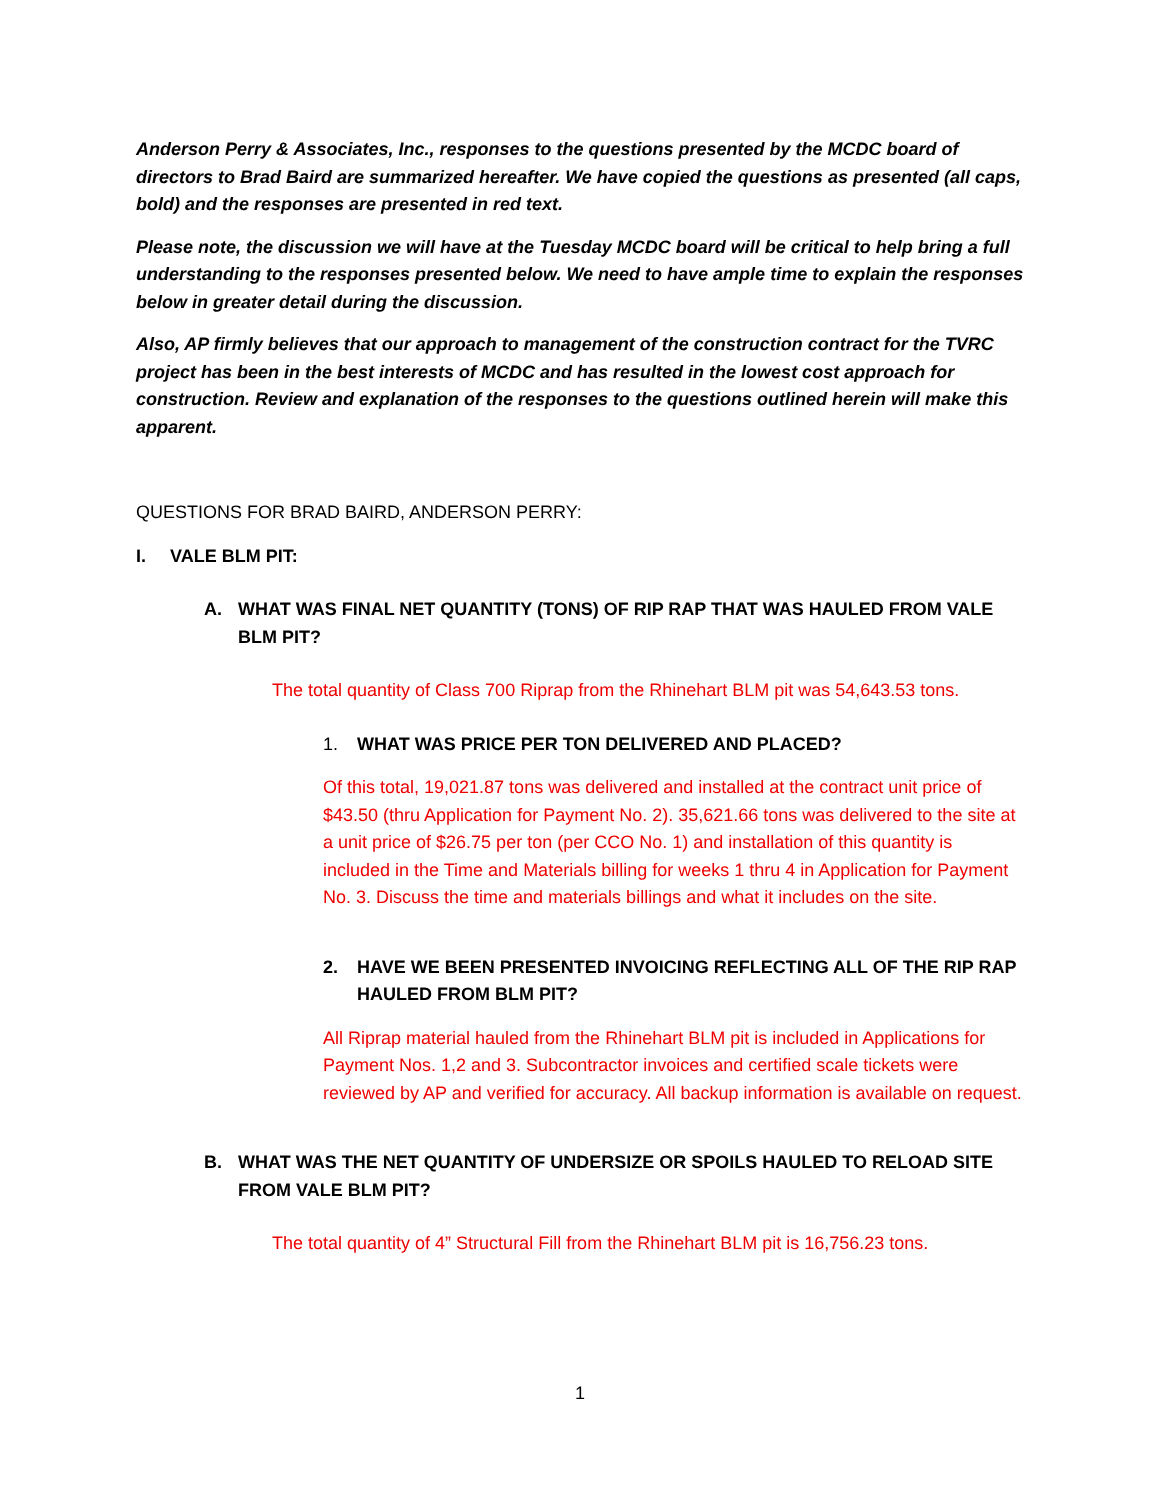Anderson Perry & Associates, Inc., responses to the questions presented by the MCDC board of directors to Brad Baird are summarized hereafter. We have copied the questions as presented (all caps, bold) and the responses are presented in red text.
Please note, the discussion we will have at the Tuesday MCDC board will be critical to help bring a full understanding to the responses presented below. We need to have ample time to explain the responses below in greater detail during the discussion.
Also, AP firmly believes that our approach to management of the construction contract for the TVRC project has been in the best interests of MCDC and has resulted in the lowest cost approach for construction. Review and explanation of the responses to the questions outlined herein will make this apparent.
QUESTIONS FOR BRAD BAIRD, ANDERSON PERRY:
I. VALE BLM PIT:
A. WHAT WAS FINAL NET QUANTITY (TONS) OF RIP RAP THAT WAS HAULED FROM VALE BLM PIT?
The total quantity of Class 700 Riprap from the Rhinehart BLM pit was 54,643.53 tons.
1. WHAT WAS PRICE PER TON DELIVERED AND PLACED?
Of this total, 19,021.87 tons was delivered and installed at the contract unit price of $43.50 (thru Application for Payment No. 2). 35,621.66 tons was delivered to the site at a unit price of $26.75 per ton (per CCO No. 1) and installation of this quantity is included in the Time and Materials billing for weeks 1 thru 4 in Application for Payment No. 3. Discuss the time and materials billings and what it includes on the site.
2. HAVE WE BEEN PRESENTED INVOICING REFLECTING ALL OF THE RIP RAP HAULED FROM BLM PIT?
All Riprap material hauled from the Rhinehart BLM pit is included in Applications for Payment Nos. 1,2 and 3. Subcontractor invoices and certified scale tickets were reviewed by AP and verified for accuracy. All backup information is available on request.
B. WHAT WAS THE NET QUANTITY OF UNDERSIZE OR SPOILS HAULED TO RELOAD SITE FROM VALE BLM PIT?
The total quantity of 4” Structural Fill from the Rhinehart BLM pit is 16,756.23 tons.
1